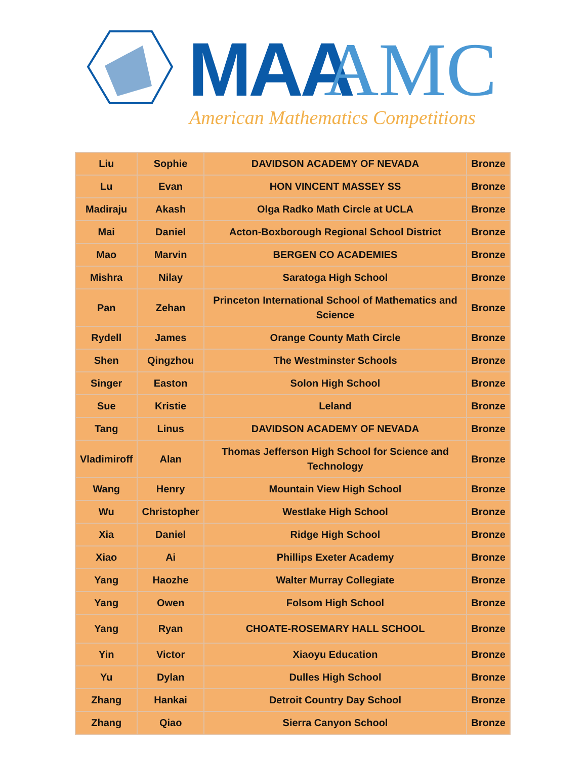MAA AMC
American Mathematics Competitions
| Liu | Sophie | DAVIDSON ACADEMY OF NEVADA | Bronze |
| Lu | Evan | HON VINCENT MASSEY SS | Bronze |
| Madiraju | Akash | Olga Radko Math Circle at UCLA | Bronze |
| Mai | Daniel | Acton-Boxborough Regional School District | Bronze |
| Mao | Marvin | BERGEN CO ACADEMIES | Bronze |
| Mishra | Nilay | Saratoga High School | Bronze |
| Pan | Zehan | Princeton International School of Mathematics and Science | Bronze |
| Rydell | James | Orange County Math Circle | Bronze |
| Shen | Qingzhou | The Westminster Schools | Bronze |
| Singer | Easton | Solon High School | Bronze |
| Sue | Kristie | Leland | Bronze |
| Tang | Linus | DAVIDSON ACADEMY OF NEVADA | Bronze |
| Vladimiroff | Alan | Thomas Jefferson High School for Science and Technology | Bronze |
| Wang | Henry | Mountain View High School | Bronze |
| Wu | Christopher | Westlake High School | Bronze |
| Xia | Daniel | Ridge High School | Bronze |
| Xiao | Ai | Phillips Exeter Academy | Bronze |
| Yang | Haozhe | Walter Murray Collegiate | Bronze |
| Yang | Owen | Folsom High School | Bronze |
| Yang | Ryan | CHOATE-ROSEMARY HALL SCHOOL | Bronze |
| Yin | Victor | Xiaoyu Education | Bronze |
| Yu | Dylan | Dulles High School | Bronze |
| Zhang | Hankai | Detroit Country Day School | Bronze |
| Zhang | Qiao | Sierra Canyon School | Bronze |